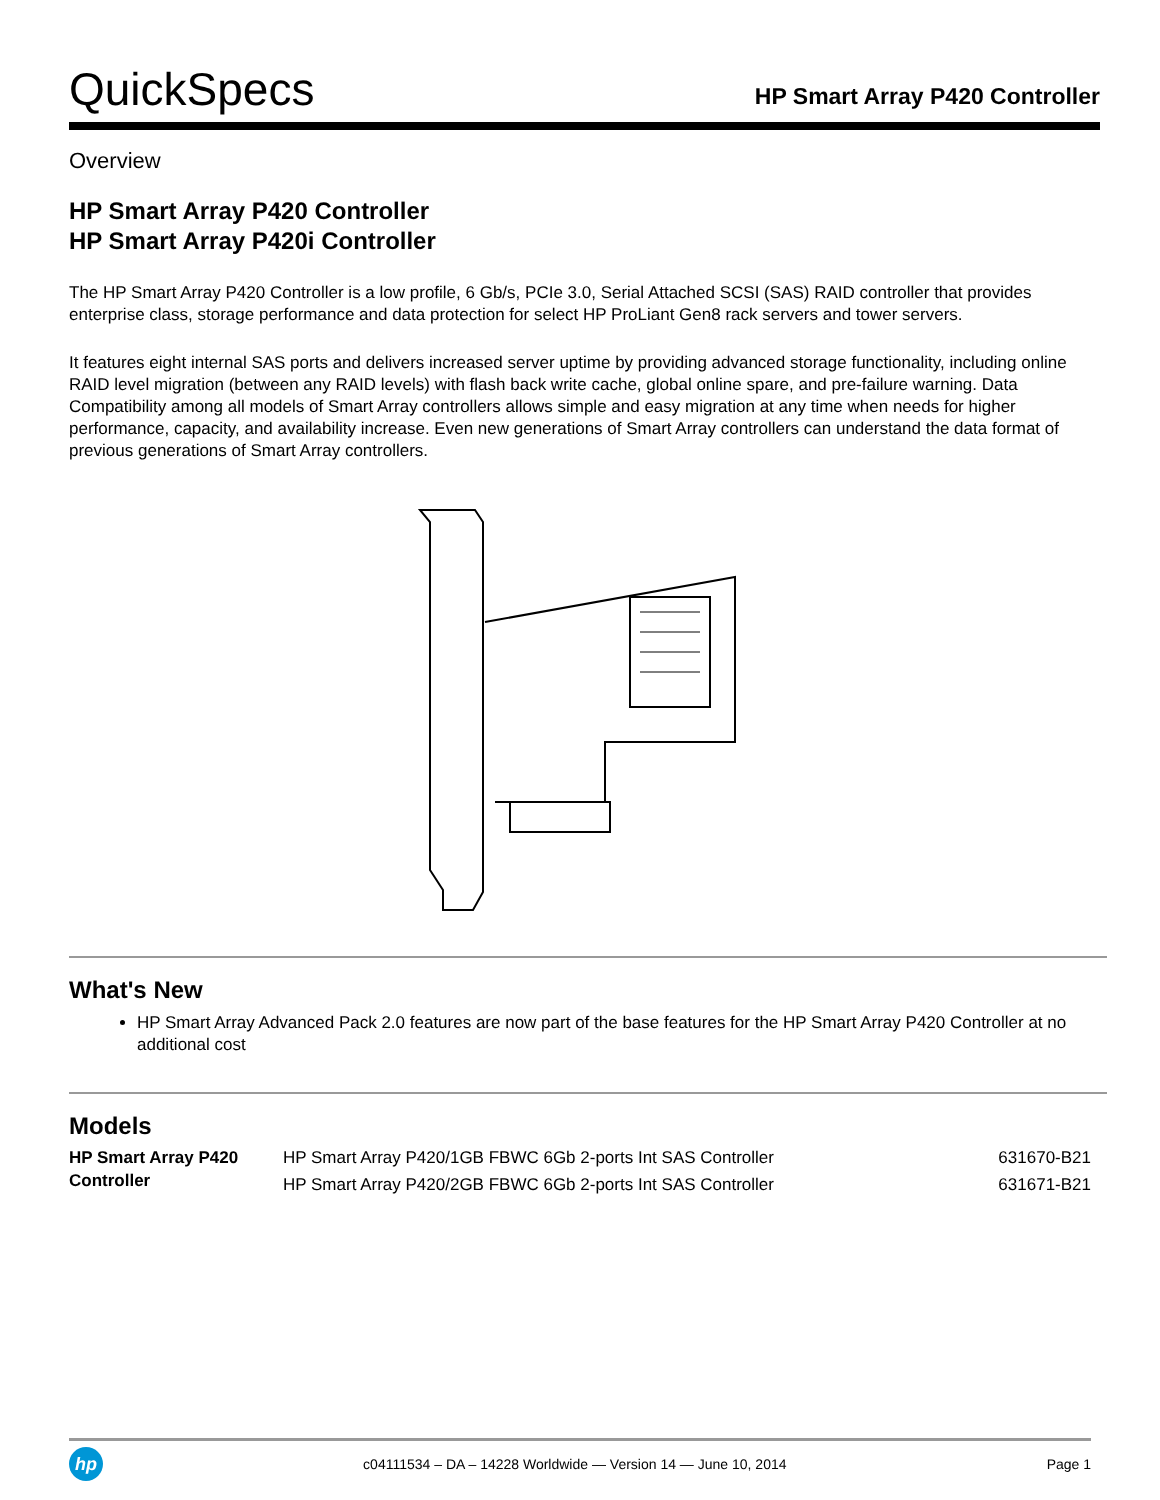QuickSpecs HP Smart Array P420 Controller
Overview
HP Smart Array P420 Controller
HP Smart Array P420i Controller
The HP Smart Array P420 Controller is a low profile, 6 Gb/s, PCIe 3.0, Serial Attached SCSI (SAS) RAID controller that provides enterprise class, storage performance and data protection for select HP ProLiant Gen8 rack servers and tower servers.
It features eight internal SAS ports and delivers increased server uptime by providing advanced storage functionality, including online RAID level migration (between any RAID levels) with flash back write cache, global online spare, and pre-failure warning. Data Compatibility among all models of Smart Array controllers allows simple and easy migration at any time when needs for higher performance, capacity, and availability increase. Even new generations of Smart Array controllers can understand the data format of previous generations of Smart Array controllers.
What's New
HP Smart Array Advanced Pack 2.0 features are now part of the base features for the HP Smart Array P420 Controller at no additional cost
Models
| HP Smart Array P420 Controller | HP Smart Array P420/1GB FBWC 6Gb 2-ports Int SAS Controller | 631670-B21 |
| | HP Smart Array P420/2GB FBWC 6Gb 2-ports Int SAS Controller | 631671-B21 |
hp c04111534 – DA – 14228 Worldwide — Version 14 — June 10, 2014 Page 1